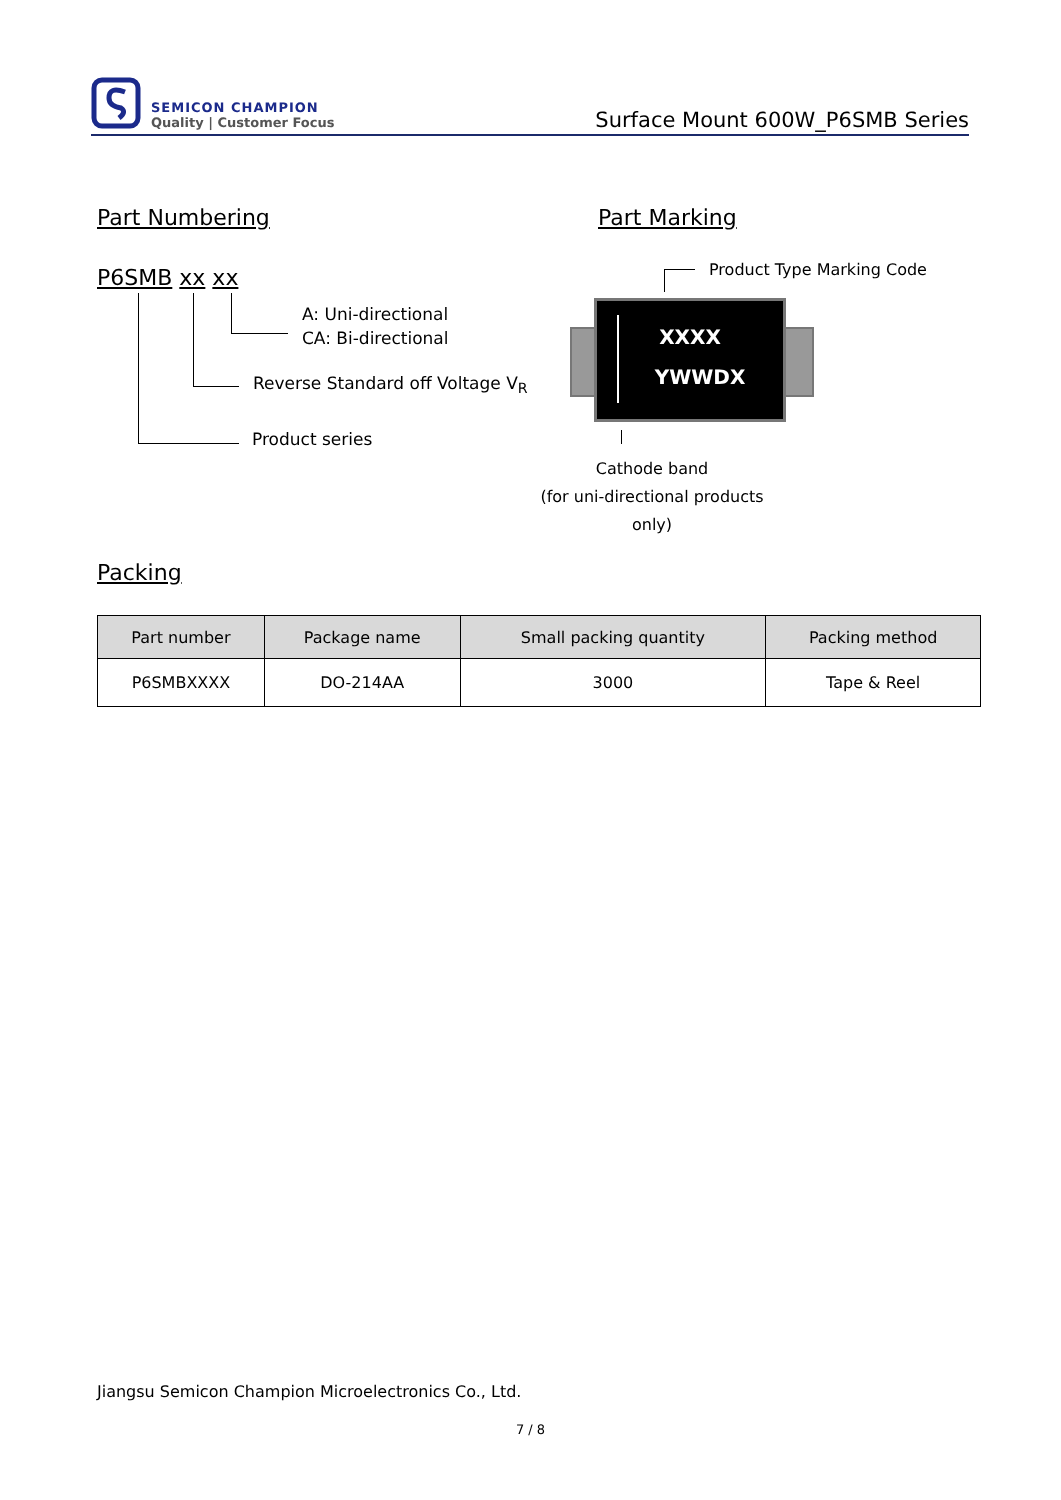SEMICON CHAMPION
Quality | Customer Focus
Surface Mount 600W_P6SMB Series
Part Numbering
P6SMB xx xx
A: Uni-directional
CA: Bi-directional
Reverse Standard off Voltage V<sub>R</sub>
Product series
Part Marking
Product Type Marking Code
XXXX
YWWDX
Cathode band
(for uni-directional products only)
Packing
| Part number | Package name | Small packing quantity | Packing method |
| --- | --- | --- | --- |
| P6SMBXXXX | DO-214AA | 3000 | Tape & Reel |
Jiangsu Semicon Champion Microelectronics Co., Ltd.
7 / 8